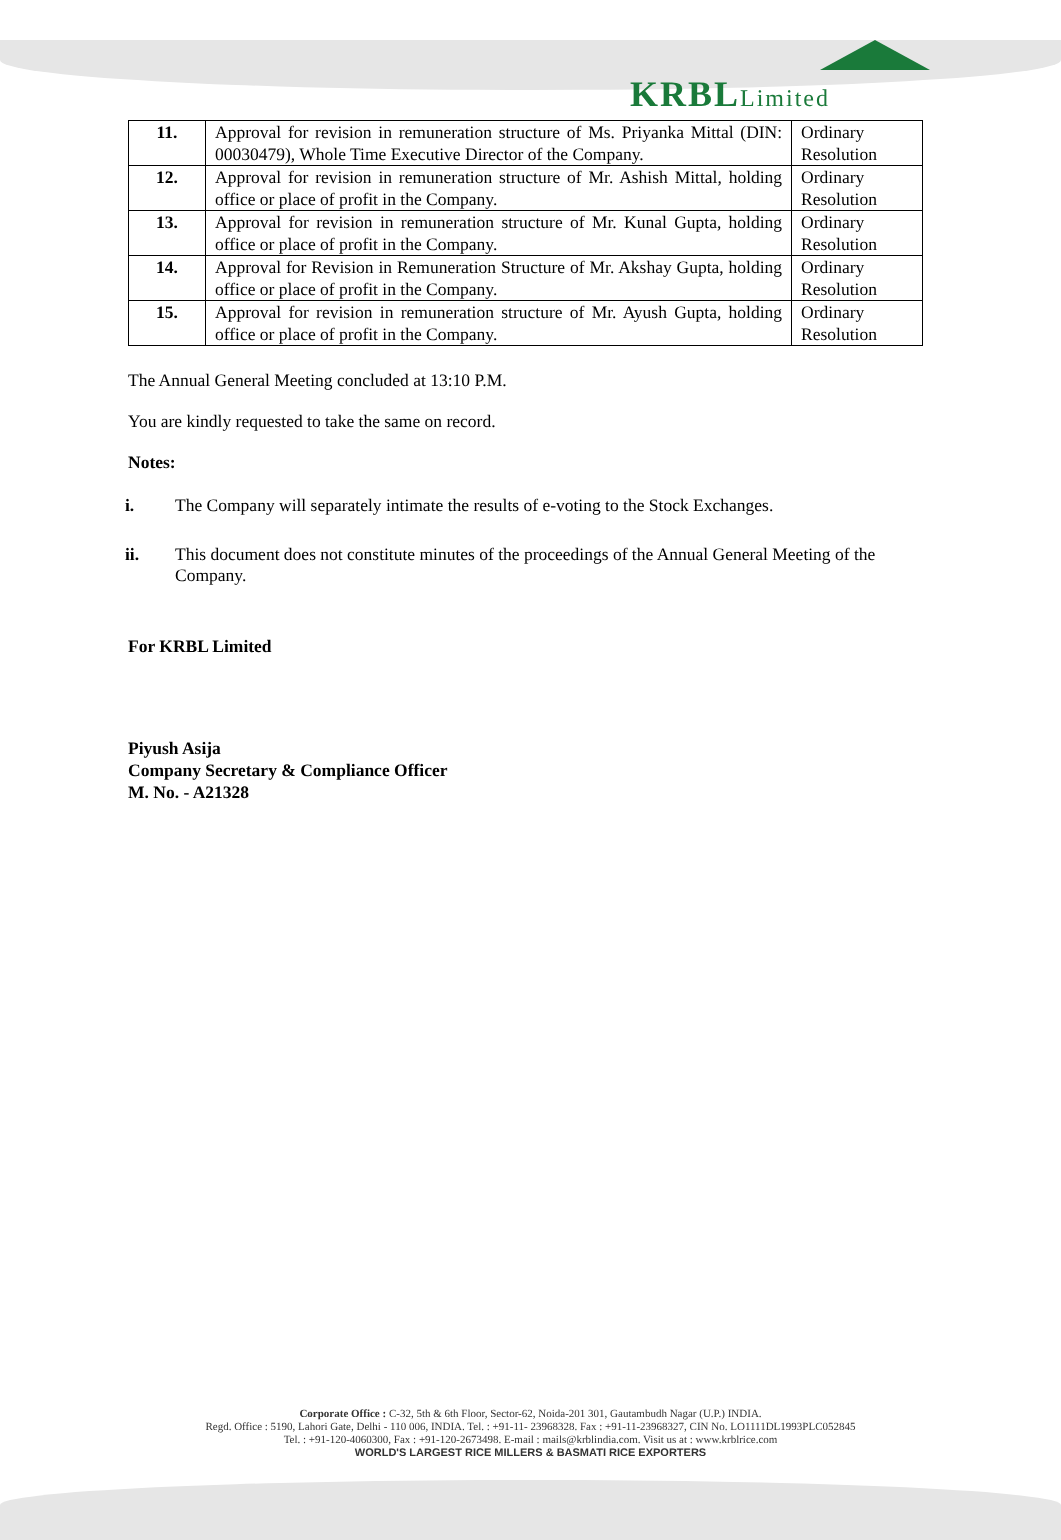KRBLLimited
| 11. | Approval for revision in remuneration structure of Ms. Priyanka Mittal (DIN: 00030479), Whole Time Executive Director of the Company. | Ordinary Resolution |
| 12. | Approval for revision in remuneration structure of Mr. Ashish Mittal, holding office or place of profit in the Company. | Ordinary Resolution |
| 13. | Approval for revision in remuneration structure of Mr. Kunal Gupta, holding office or place of profit in the Company. | Ordinary Resolution |
| 14. | Approval for Revision in Remuneration Structure of Mr. Akshay Gupta, holding office or place of profit in the Company. | Ordinary Resolution |
| 15. | Approval for revision in remuneration structure of Mr. Ayush Gupta, holding office or place of profit in the Company. | Ordinary Resolution |
The Annual General Meeting concluded at 13:10 P.M.
You are kindly requested to take the same on record.
Notes:
i. The Company will separately intimate the results of e-voting to the Stock Exchanges.
ii. This document does not constitute minutes of the proceedings of the Annual General Meeting of the Company.
For KRBL Limited
Piyush Asija
Company Secretary & Compliance Officer
M. No. - A21328
Corporate Office : C-32, 5th & 6th Floor, Sector-62, Noida-201 301, Gautambudh Nagar (U.P.) INDIA.
Regd. Office : 5190, Lahori Gate, Delhi - 110 006, INDIA. Tel. : +91-11- 23968328. Fax : +91-11-23968327, CIN No. LO1111DL1993PLC052845
Tel. : +91-120-4060300, Fax : +91-120-2673498. E-mail : mails@krblindia.com. Visit us at : www.krblrice.com
WORLD'S LARGEST RICE MILLERS & BASMATI RICE EXPORTERS